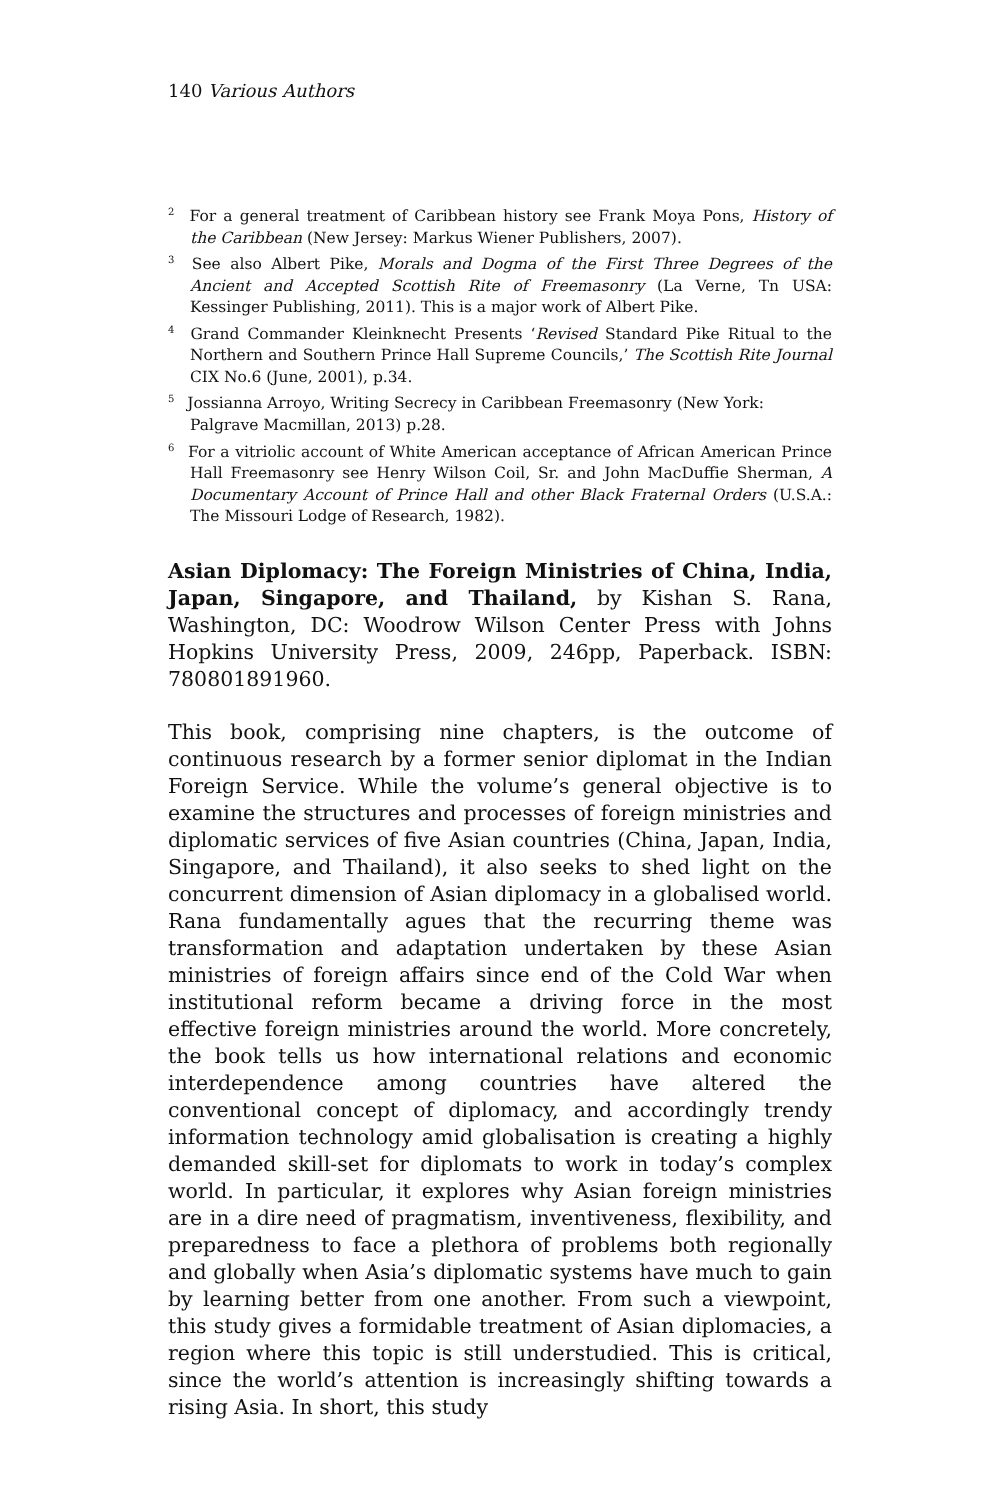140 Various Authors
<sup>2</sup> For a general treatment of Caribbean history see Frank Moya Pons, History of the Caribbean (New Jersey: Markus Wiener Publishers, 2007).
<sup>3</sup> See also Albert Pike, Morals and Dogma of the First Three Degrees of the Ancient and Accepted Scottish Rite of Freemasonry (La Verne, Tn USA: Kessinger Publishing, 2011). This is a major work of Albert Pike.
<sup>4</sup> Grand Commander Kleinknecht Presents ‘Revised Standard Pike Ritual to the Northern and Southern Prince Hall Supreme Councils,’ The Scottish Rite Journal CIX No.6 (June, 2001), p.34.
<sup>5</sup> Jossianna Arroyo, Writing Secrecy in Caribbean Freemasonry (New York:
Palgrave Macmillan, 2013) p.28.
<sup>6</sup> For a vitriolic account of White American acceptance of African American Prince Hall Freemasonry see Henry Wilson Coil, Sr. and John MacDuffie Sherman, A Documentary Account of Prince Hall and other Black Fraternal Orders (U.S.A.: The Missouri Lodge of Research, 1982).
Asian Diplomacy: The Foreign Ministries of China, India, Japan, Singapore, and Thailand, by Kishan S. Rana, Washington, DC: Woodrow Wilson Center Press with Johns Hopkins University Press, 2009, 246pp, Paperback. ISBN: 780801891960.
This book, comprising nine chapters, is the outcome of continuous research by a former senior diplomat in the Indian Foreign Service. While the volume’s general objective is to examine the structures and processes of foreign ministries and diplomatic services of five Asian countries (China, Japan, India, Singapore, and Thailand), it also seeks to shed light on the concurrent dimension of Asian diplomacy in a globalised world. Rana fundamentally agues that the recurring theme was transformation and adaptation undertaken by these Asian ministries of foreign affairs since end of the Cold War when institutional reform became a driving force in the most effective foreign ministries around the world. More concretely, the book tells us how international relations and economic interdependence among countries have altered the conventional concept of diplomacy, and accordingly trendy information technology amid globalisation is creating a highly demanded skill-set for diplomats to work in today’s complex world. In particular, it explores why Asian foreign ministries are in a dire need of pragmatism, inventiveness, flexibility, and preparedness to face a plethora of problems both regionally and globally when Asia’s diplomatic systems have much to gain by learning better from one another. From such a viewpoint, this study gives a formidable treatment of Asian diplomacies, a region where this topic is still understudied. This is critical, since the world’s attention is increasingly shifting towards a rising Asia. In short, this study